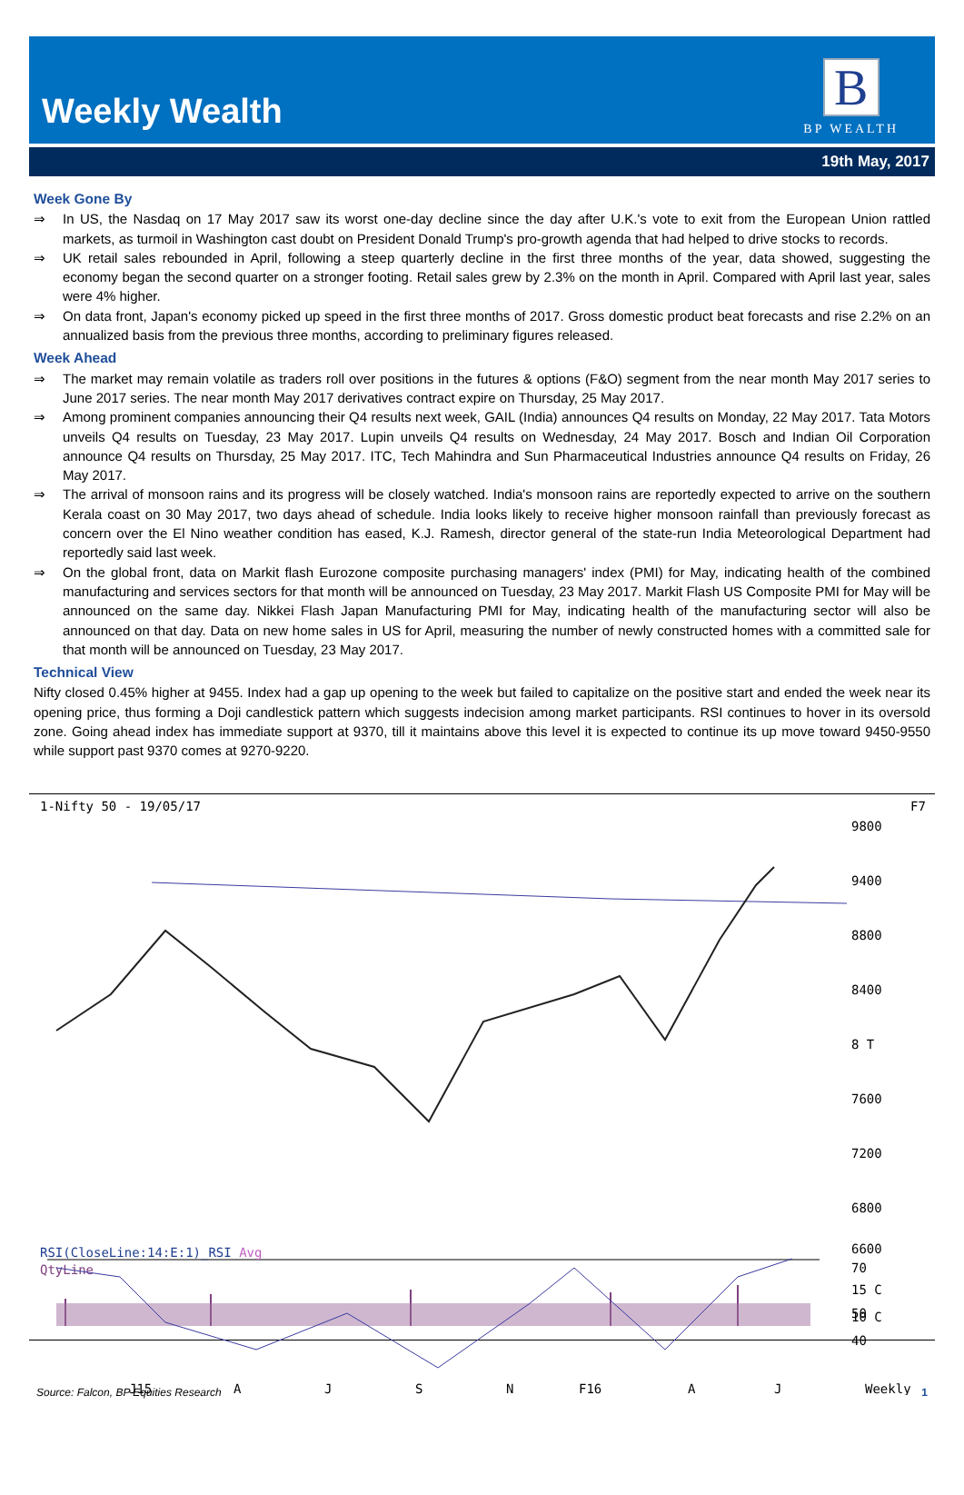Weekly Wealth
B
BP WEALTH
19th May, 2017
Week Gone By
⇒ In US, the Nasdaq on 17 May 2017 saw its worst one-day decline since the day after U.K.'s vote to exit from the European Union rattled markets, as turmoil in Washington cast doubt on President Donald Trump's pro-growth agenda that had helped to drive stocks to records.
⇒ UK retail sales rebounded in April, following a steep quarterly decline in the first three months of the year, data showed, suggesting the economy began the second quarter on a stronger footing. Retail sales grew by 2.3% on the month in April. Compared with April last year, sales were 4% higher.
⇒ On data front, Japan's economy picked up speed in the first three months of 2017. Gross domestic product beat forecasts and rise 2.2% on an annualized basis from the previous three months, according to preliminary figures released.
Week Ahead
⇒ The market may remain volatile as traders roll over positions in the futures & options (F&O) segment from the near month May 2017 series to June 2017 series. The near month May 2017 derivatives contract expire on Thursday, 25 May 2017.
⇒ Among prominent companies announcing their Q4 results next week, GAIL (India) announces Q4 results on Monday, 22 May 2017. Tata Motors unveils Q4 results on Tuesday, 23 May 2017. Lupin unveils Q4 results on Wednesday, 24 May 2017. Bosch and Indian Oil Corporation announce Q4 results on Thursday, 25 May 2017. ITC, Tech Mahindra and Sun Pharmaceutical Industries announce Q4 results on Friday, 26 May 2017.
⇒ The arrival of monsoon rains and its progress will be closely watched. India's monsoon rains are reportedly expected to arrive on the southern Kerala coast on 30 May 2017, two days ahead of schedule. India looks likely to receive higher monsoon rainfall than previously forecast as concern over the El Nino weather condition has eased, K.J. Ramesh, director general of the state-run India Meteorological Department had reportedly said last week.
⇒ On the global front, data on Markit flash Eurozone composite purchasing managers' index (PMI) for May, indicating health of the combined manufacturing and services sectors for that month will be announced on Tuesday, 23 May 2017. Markit Flash US Composite PMI for May will be announced on the same day. Nikkei Flash Japan Manufacturing PMI for May, indicating health of the manufacturing sector will also be announced on that day. Data on new home sales in US for April, measuring the number of newly constructed homes with a committed sale for that month will be announced on Tuesday, 23 May 2017.
Technical View
Nifty closed 0.45% higher at 9455. Index had a gap up opening to the week but failed to capitalize on the positive start and ended the week near its opening price, thus forming a Doji candlestick pattern which suggests indecision among market participants. RSI continues to hover in its oversold zone. Going ahead index has immediate support at 9370, till it maintains above this level it is expected to continue its up move toward 9450-9550 while support past 9370 comes at 9270-9220.
1-Nifty 50 - 19/05/17
F7
9800
9400
8800
8400
8 T
7600
7200
6800
6600
QtyLine
15 C
10 C
RSI(CloseLine:14:E:1)_RSI Avg
70
50
40
J15
A
J
S
N
F16
A
J
Weekly
Source: Falcon, BP Equities Research 1